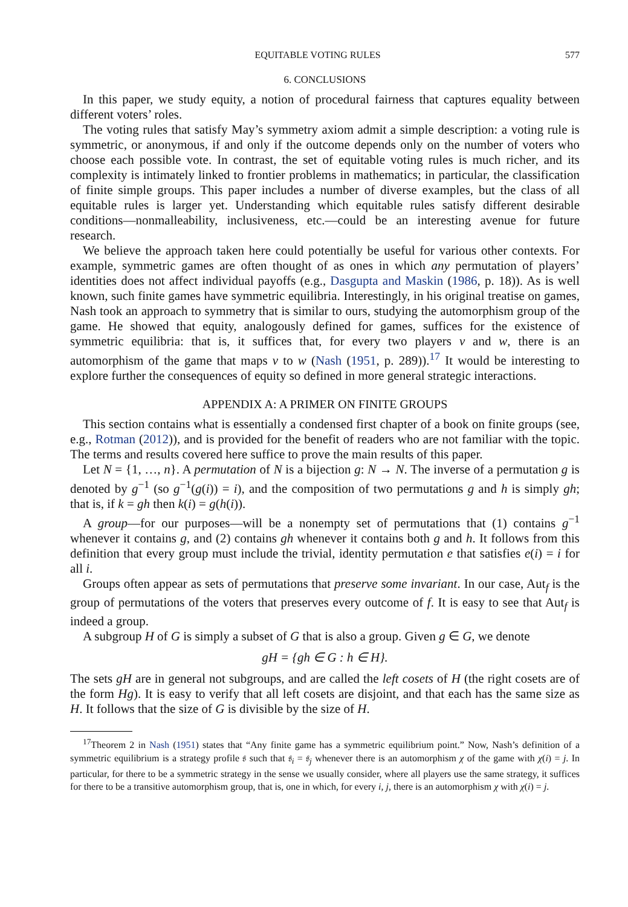EQUITABLE VOTING RULES 577
6. CONCLUSIONS
In this paper, we study equity, a notion of procedural fairness that captures equality between different voters’ roles.
The voting rules that satisfy May’s symmetry axiom admit a simple description: a voting rule is symmetric, or anonymous, if and only if the outcome depends only on the number of voters who choose each possible vote. In contrast, the set of equitable voting rules is much richer, and its complexity is intimately linked to frontier problems in mathematics; in particular, the classification of finite simple groups. This paper includes a number of diverse examples, but the class of all equitable rules is larger yet. Understanding which equitable rules satisfy different desirable conditions—nonmalleability, inclusiveness, etc.—could be an interesting avenue for future research.
We believe the approach taken here could potentially be useful for various other contexts. For example, symmetric games are often thought of as ones in which any permutation of players’ identities does not affect individual payoffs (e.g., Dasgupta and Maskin (1986, p. 18)). As is well known, such finite games have symmetric equilibria. Interestingly, in his original treatise on games, Nash took an approach to symmetry that is similar to ours, studying the automorphism group of the game. He showed that equity, analogously defined for games, suffices for the existence of symmetric equilibria: that is, it suffices that, for every two players v and w, there is an automorphism of the game that maps v to w (Nash (1951, p. 289)).<sup>17</sup> It would be interesting to explore further the consequences of equity so defined in more general strategic interactions.
APPENDIX A: A PRIMER ON FINITE GROUPS
This section contains what is essentially a condensed first chapter of a book on finite groups (see, e.g., Rotman (2012)), and is provided for the benefit of readers who are not familiar with the topic. The terms and results covered here suffice to prove the main results of this paper.
Let N = {1, …, n}. A permutation of N is a bijection g: N → N. The inverse of a permutation g is denoted by g<sup>−1</sup> (so g<sup>−1</sup>(g(i)) = i), and the composition of two permutations g and h is simply gh; that is, if k = gh then k(i) = g(h(i)).
A group—for our purposes—will be a nonempty set of permutations that (1) contains g<sup>−1</sup> whenever it contains g, and (2) contains gh whenever it contains both g and h. It follows from this definition that every group must include the trivial, identity permutation e that satisfies e(i) = i for all i.
Groups often appear as sets of permutations that preserve some invariant. In our case, Aut<sub>f</sub> is the group of permutations of the voters that preserves every outcome of f. It is easy to see that Aut<sub>f</sub> is indeed a group.
A subgroup H of G is simply a subset of G that is also a group. Given g ∈ G, we denote
gH = {gh ∈ G : h ∈ H}.
The sets gH are in general not subgroups, and are called the left cosets of H (the right cosets are of the form Hg). It is easy to verify that all left cosets are disjoint, and that each has the same size as H. It follows that the size of G is divisible by the size of H.
<sup>17</sup> Theorem 2 in Nash (1951) states that “Any finite game has a symmetric equilibrium point.” Now, Nash’s definition of a symmetric equilibrium is a strategy profile 𝔰 such that 𝔰<sub>i</sub> = 𝔰<sub>j</sub> whenever there is an automorphism χ of the game with χ(i) = j. In particular, for there to be a symmetric strategy in the sense we usually consider, where all players use the same strategy, it suffices for there to be a transitive automorphism group, that is, one in which, for every i, j, there is an automorphism χ with χ(i) = j.